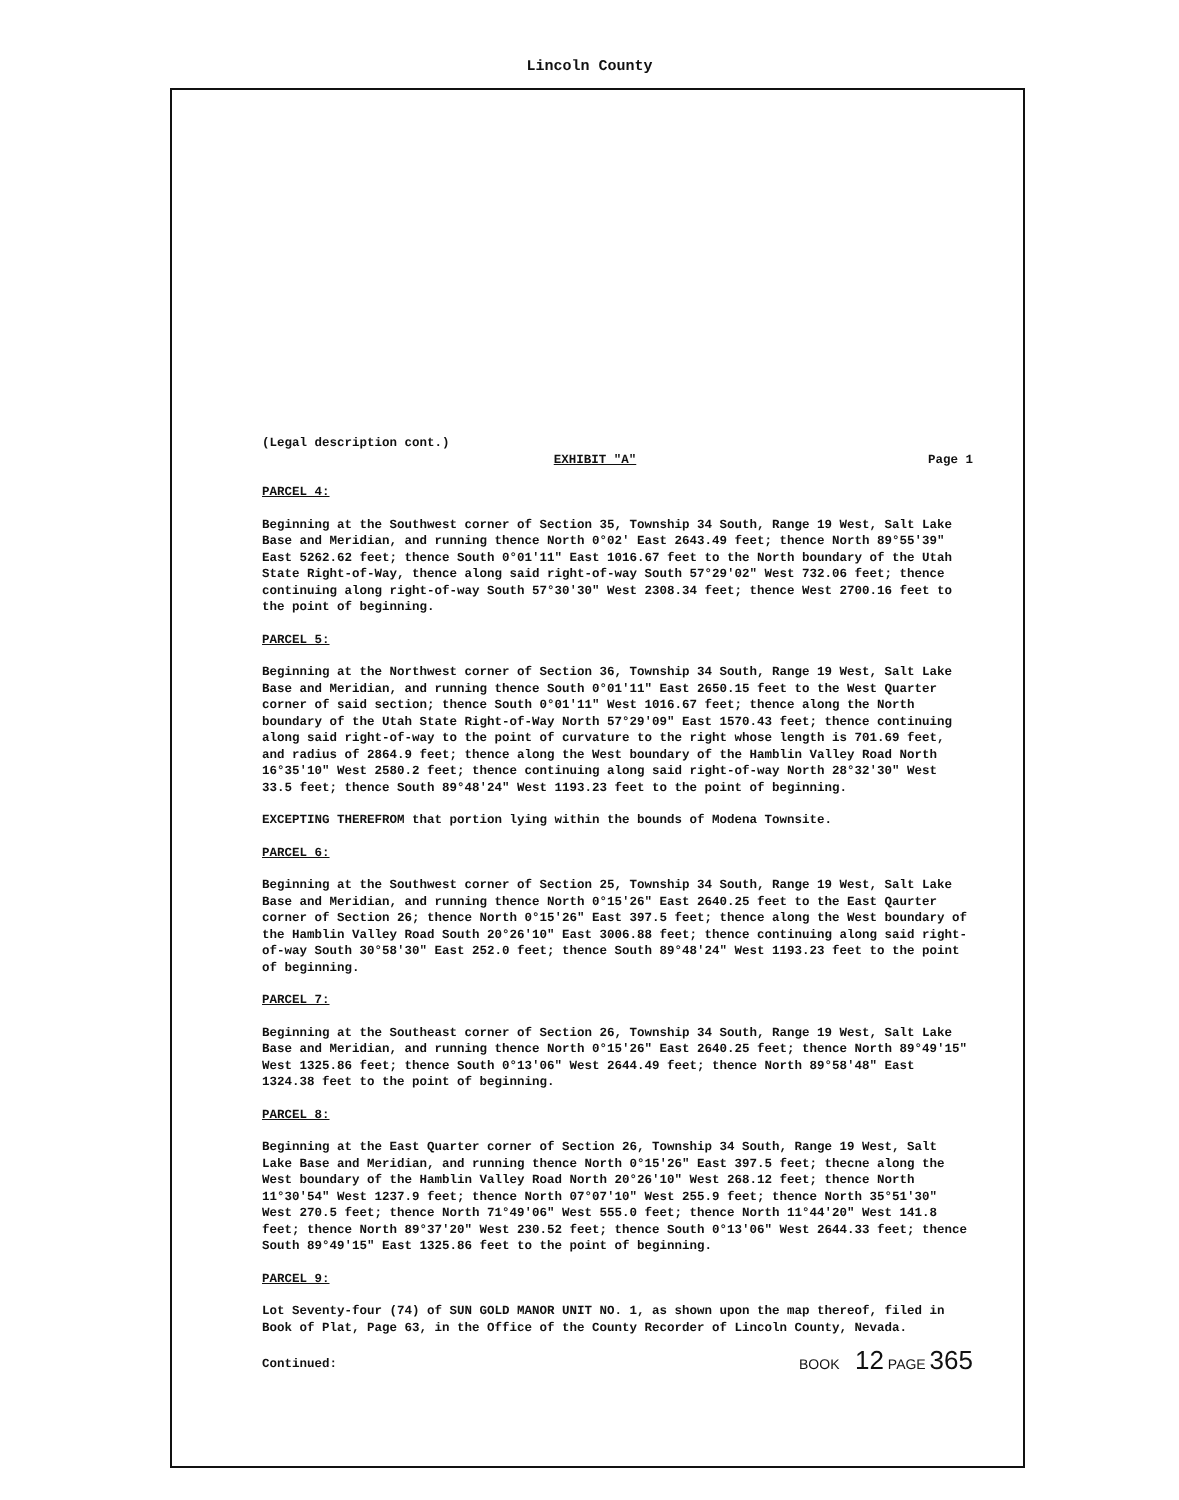Lincoln County
(Legal description cont.)
EXHIBIT "A" Page 1
PARCEL 4:
Beginning at the Southwest corner of Section 35, Township 34 South, Range 19 West, Salt Lake Base and Meridian, and running thence North 0°02' East 2643.49 feet; thence North 89°55'39" East 5262.62 feet; thence South 0°01'11" East 1016.67 feet to the North boundary of the Utah State Right-of-Way, thence along said right-of-way South 57°29'02" West 732.06 feet; thence continuing along right-of-way South 57°30'30" West 2308.34 feet; thence West 2700.16 feet to the point of beginning.
PARCEL 5:
Beginning at the Northwest corner of Section 36, Township 34 South, Range 19 West, Salt Lake Base and Meridian, and running thence South 0°01'11" East 2650.15 feet to the West Quarter corner of said section; thence South 0°01'11" West 1016.67 feet; thence along the North boundary of the Utah State Right-of-Way North 57°29'09" East 1570.43 feet; thence continuing along said right-of-way to the point of curvature to the right whose length is 701.69 feet, and radius of 2864.9 feet; thence along the West boundary of the Hamblin Valley Road North 16°35'10" West 2580.2 feet; thence continuing along said right-of-way North 28°32'30" West 33.5 feet; thence South 89°48'24" West 1193.23 feet to the point of beginning.
EXCEPTING THEREFROM that portion lying within the bounds of Modena Townsite.
PARCEL 6:
Beginning at the Southwest corner of Section 25, Township 34 South, Range 19 West, Salt Lake Base and Meridian, and running thence North 0°15'26" East 2640.25 feet to the East Qaurter corner of Section 26; thence North 0°15'26" East 397.5 feet; thence along the West boundary of the Hamblin Valley Road South 20°26'10" East 3006.88 feet; thence continuing along said right-of-way South 30°58'30" East 252.0 feet; thence South 89°48'24" West 1193.23 feet to the point of beginning.
PARCEL 7:
Beginning at the Southeast corner of Section 26, Township 34 South, Range 19 West, Salt Lake Base and Meridian, and running thence North 0°15'26" East 2640.25 feet; thence North 89°49'15" West 1325.86 feet; thence South 0°13'06" West 2644.49 feet; thence North 89°58'48" East 1324.38 feet to the point of beginning.
PARCEL 8:
Beginning at the East Quarter corner of Section 26, Township 34 South, Range 19 West, Salt Lake Base and Meridian, and running thence North 0°15'26" East 397.5 feet; thecne along the West boundary of the Hamblin Valley Road North 20°26'10" West 268.12 feet; thence North 11°30'54" West 1237.9 feet; thence North 07°07'10" West 255.9 feet; thence North 35°51'30" West 270.5 feet; thence North 71°49'06" West 555.0 feet; thence North 11°44'20" West 141.8 feet; thence North 89°37'20" West 230.52 feet; thence South 0°13'06" West 2644.33 feet; thence South 89°49'15" East 1325.86 feet to the point of beginning.
PARCEL 9:
Lot Seventy-four (74) of SUN GOLD MANOR UNIT NO. 1, as shown upon the map thereof, filed in Book of Plat, Page 63, in the Office of the County Recorder of Lincoln County, Nevada.
Continued: BOOK 12 PAGE 365